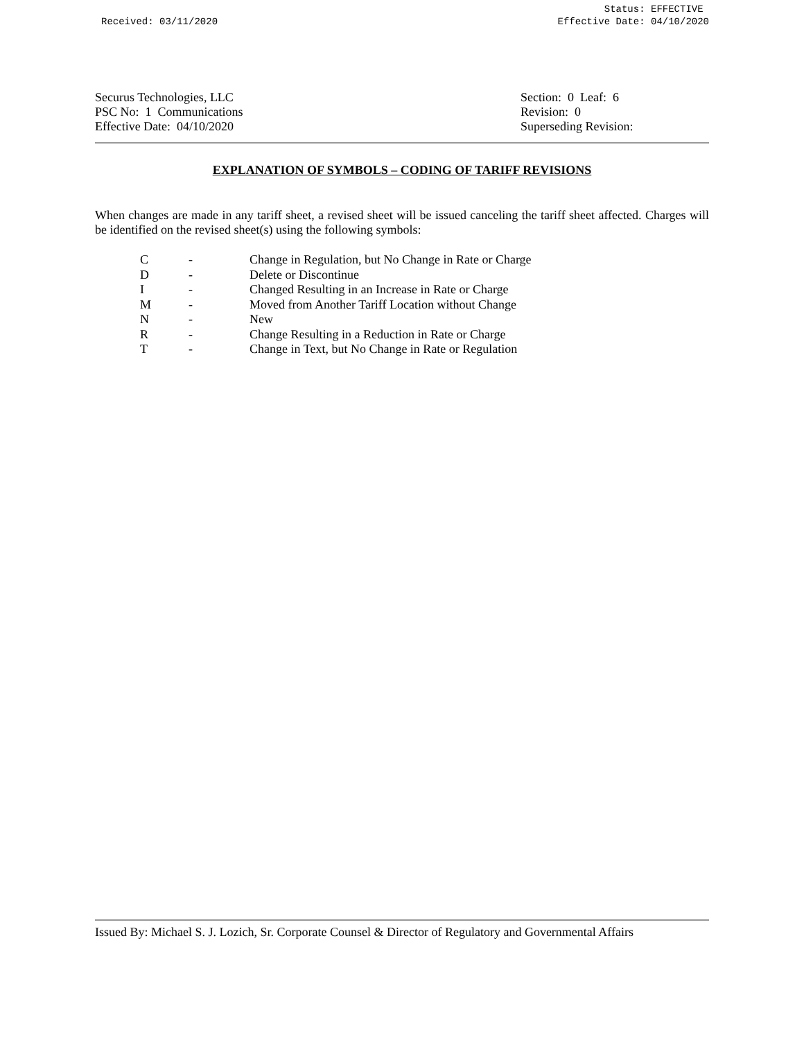Received: 03/11/2020 Status: EFFECTIVE
Effective Date: 04/10/2020
Securus Technologies, LLC
PSC No: 1 Communications
Effective Date: 04/10/2020
Section: 0 Leaf: 6
Revision: 0
Superseding Revision:
EXPLANATION OF SYMBOLS – CODING OF TARIFF REVISIONS
When changes are made in any tariff sheet, a revised sheet will be issued canceling the tariff sheet affected. Charges will be identified on the revised sheet(s) using the following symbols:
| C | - | Change in Regulation, but No Change in Rate or Charge |
| D | - | Delete or Discontinue |
| I | - | Changed Resulting in an Increase in Rate or Charge |
| M | - | Moved from Another Tariff Location without Change |
| N | - | New |
| R | - | Change Resulting in a Reduction in Rate or Charge |
| T | - | Change in Text, but No Change in Rate or Regulation |
Issued By: Michael S. J. Lozich, Sr. Corporate Counsel & Director of Regulatory and Governmental Affairs